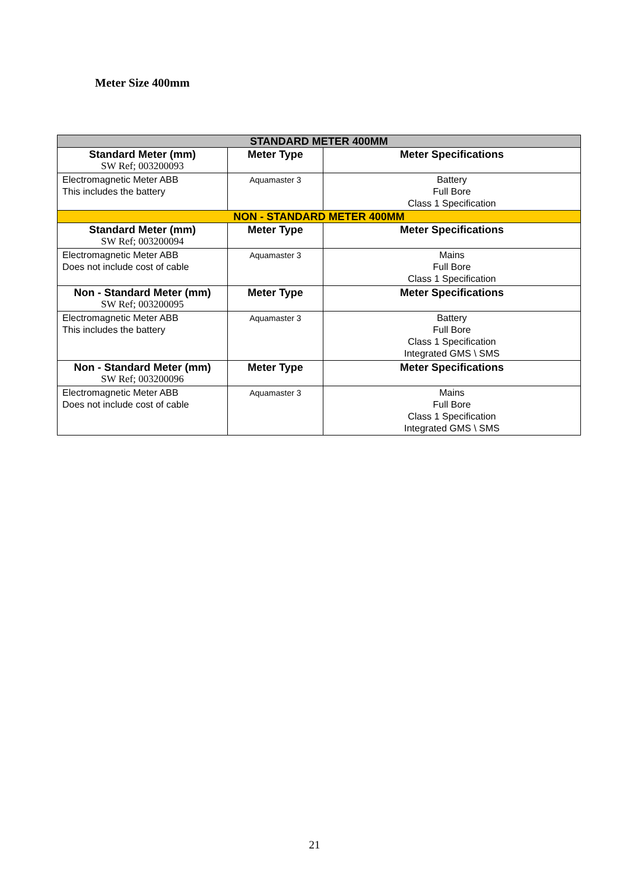Meter Size 400mm
| STANDARD METER 400MM | | |
| Standard Meter (mm) SW Ref; 003200093 | Meter Type | Meter Specifications |
| Electromagnetic Meter ABB This includes the battery | Aquamaster 3 | Battery Full Bore Class 1 Specification |
| NON - STANDARD METER 400MM | | |
| Standard Meter (mm) SW Ref; 003200094 | Meter Type | Meter Specifications |
| Electromagnetic Meter ABB Does not include cost of cable | Aquamaster 3 | Mains Full Bore Class 1 Specification |
| Non - Standard Meter (mm) SW Ref; 003200095 | Meter Type | Meter Specifications |
| Electromagnetic Meter ABB This includes the battery | Aquamaster 3 | Battery Full Bore Class 1 Specification Integrated GMS \ SMS |
| Non - Standard Meter (mm) SW Ref; 003200096 | Meter Type | Meter Specifications |
| Electromagnetic Meter ABB Does not include cost of cable | Aquamaster 3 | Mains Full Bore Class 1 Specification Integrated GMS \ SMS |
21